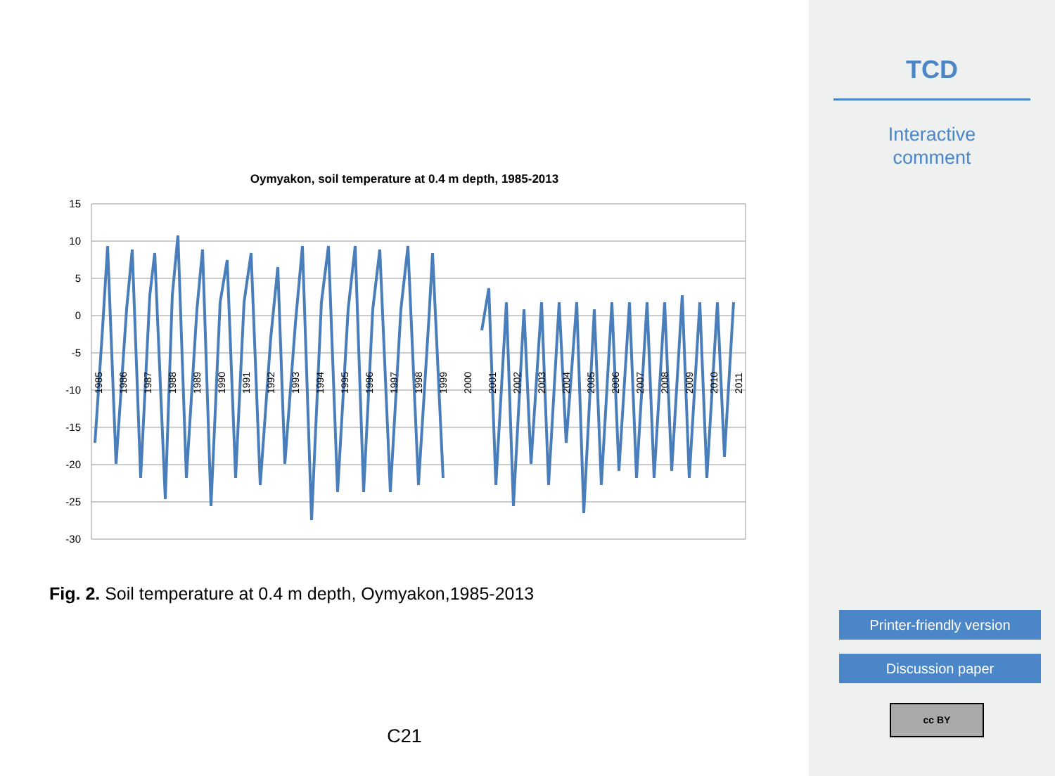Oymyakon, soil temperature at 0.4 m depth, 1985-2013
15
10
5
0
-5
-10
-15
-20
-25
-30
1985
1986
1987
1988
1989
1990
1991
1992
1993
1994
1995
1996
1997
1998
1999
2000
2001
2002
2003
2004
2005
2006
2007
2008
2009
2010
2011
Fig. 2. Soil temperature at 0.4 m depth, Oymyakon,1985-2013
C21
TCD
Interactive
comment
Printer-friendly version
Discussion paper
cc BY